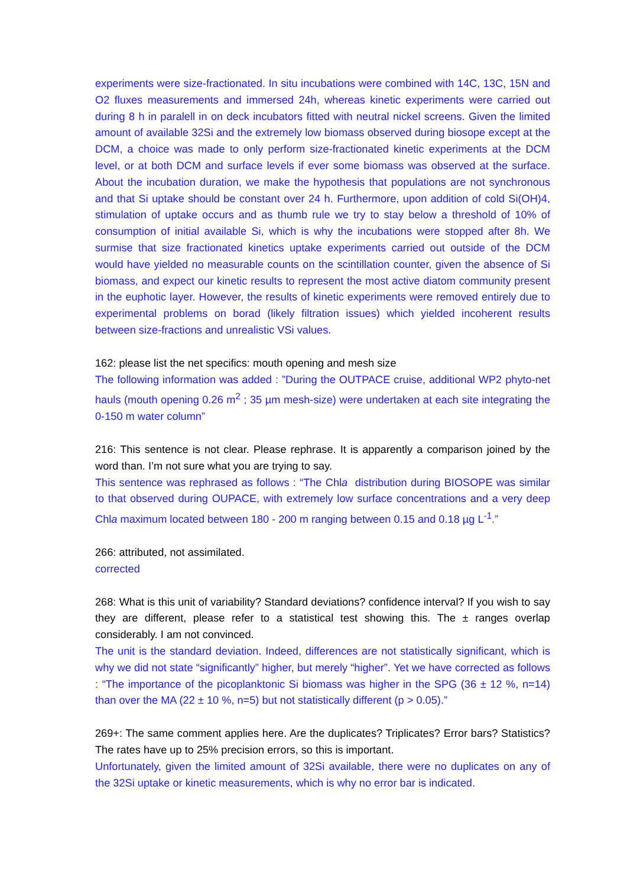experiments were size-fractionated. In situ incubations were combined with 14C, 13C, 15N and O2 fluxes measurements and immersed 24h, whereas kinetic experiments were carried out during 8 h in paralell in on deck incubators fitted with neutral nickel screens. Given the limited amount of available 32Si and the extremely low biomass observed during biosope except at the DCM, a choice was made to only perform size-fractionated kinetic experiments at the DCM level, or at both DCM and surface levels if ever some biomass was observed at the surface. About the incubation duration, we make the hypothesis that populations are not synchronous and that Si uptake should be constant over 24 h. Furthermore, upon addition of cold Si(OH)4, stimulation of uptake occurs and as thumb rule we try to stay below a threshold of 10% of consumption of initial available Si, which is why the incubations were stopped after 8h. We surmise that size fractionated kinetics uptake experiments carried out outside of the DCM would have yielded no measurable counts on the scintillation counter, given the absence of Si biomass, and expect our kinetic results to represent the most active diatom community present in the euphotic layer. However, the results of kinetic experiments were removed entirely due to experimental problems on borad (likely filtration issues) which yielded incoherent results between size-fractions and unrealistic VSi values.
162: please list the net specifics: mouth opening and mesh size
The following information was added : ”During the OUTPACE cruise, additional WP2 phyto-net hauls (mouth opening 0.26 m<sup>2</sup> ; 35 µm mesh-size) were undertaken at each site integrating the 0-150 m water column”
216: This sentence is not clear. Please rephrase. It is apparently a comparison joined by the word than. I’m not sure what you are trying to say.
This sentence was rephrased as follows : “The Chla distribution during BIOSOPE was similar to that observed during OUPACE, with extremely low surface concentrations and a very deep Chla maximum located between 180 - 200 m ranging between 0.15 and 0.18 µg L<sup>-1</sup>.”
266: attributed, not assimilated.
corrected
268: What is this unit of variability? Standard deviations? confidence interval? If you wish to say they are different, please refer to a statistical test showing this. The ± ranges overlap considerably. I am not convinced.
The unit is the standard deviation. Indeed, differences are not statistically significant, which is why we did not state “significantly” higher, but merely “higher”. Yet we have corrected as follows : “The importance of the picoplanktonic Si biomass was higher in the SPG (36 ± 12 %, n=14) than over the MA (22 ± 10 %, n=5) but not statistically different (p > 0.05).”
269+: The same comment applies here. Are the duplicates? Triplicates? Error bars? Statistics? The rates have up to 25% precision errors, so this is important.
Unfortunately, given the limited amount of 32Si available, there were no duplicates on any of the 32Si uptake or kinetic measurements, which is why no error bar is indicated.